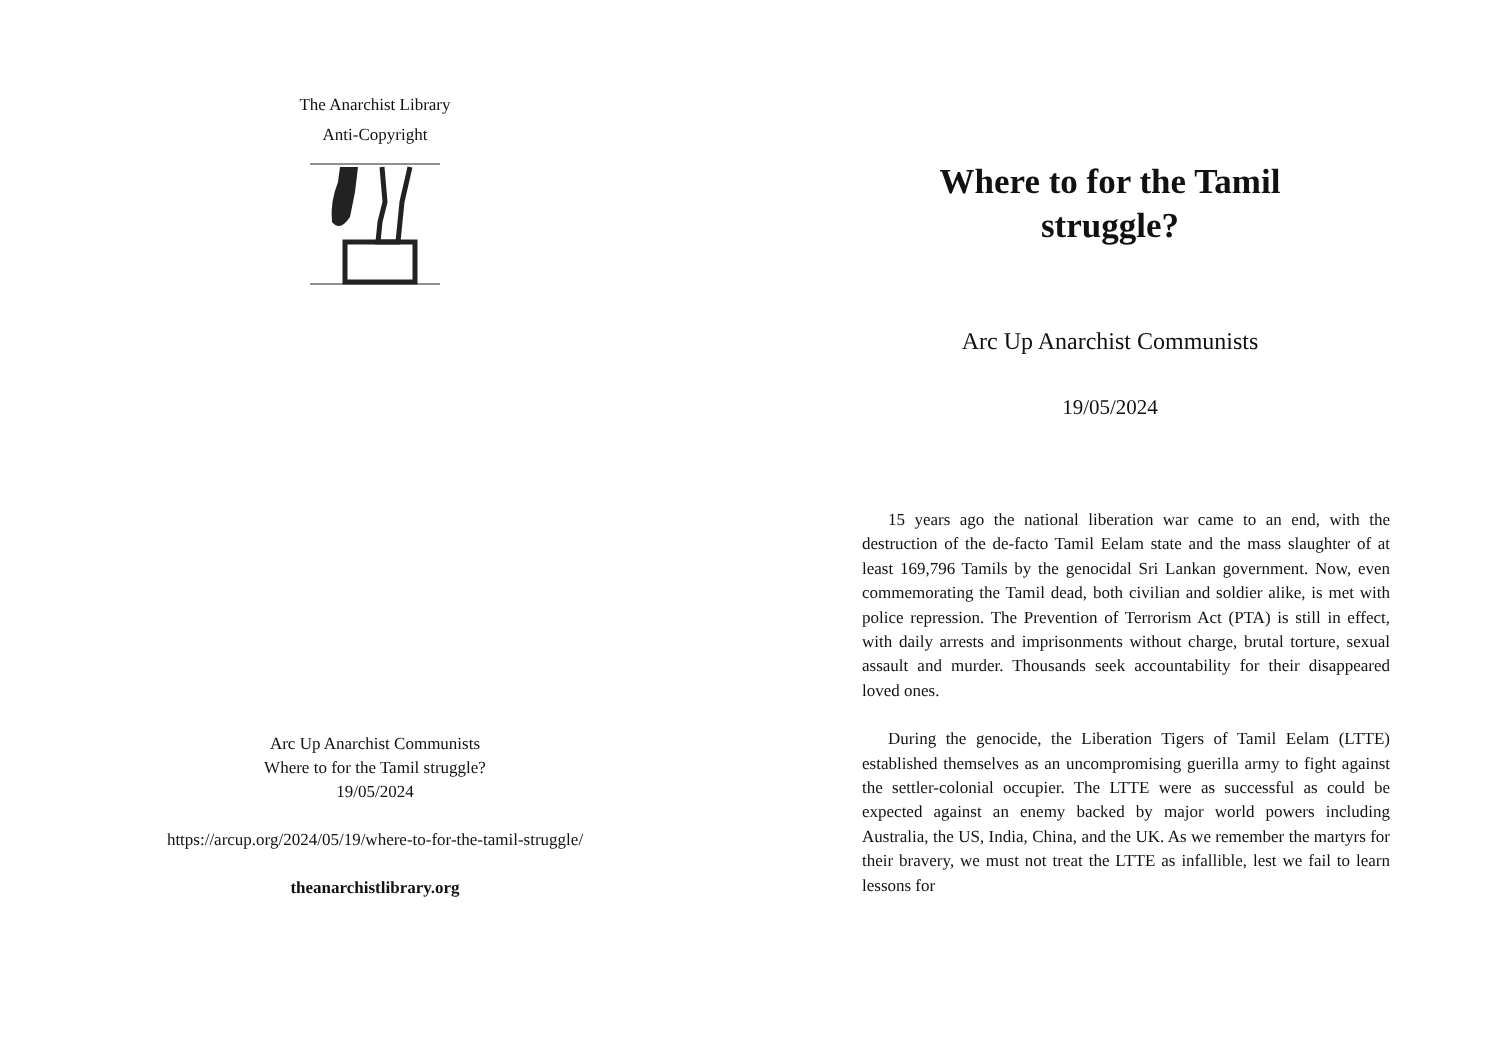The Anarchist Library
Anti-Copyright
Arc Up Anarchist Communists
Where to for the Tamil struggle?
19/05/2024
https://arcup.org/2024/05/19/where-to-for-the-tamil-struggle/
theanarchistlibrary.org
Where to for the Tamil struggle?
Arc Up Anarchist Communists
19/05/2024
15 years ago the national liberation war came to an end, with the destruction of the de-facto Tamil Eelam state and the mass slaughter of at least 169,796 Tamils by the genocidal Sri Lankan government. Now, even commemorating the Tamil dead, both civilian and soldier alike, is met with police repression. The Prevention of Terrorism Act (PTA) is still in effect, with daily arrests and imprisonments without charge, brutal torture, sexual assault and murder. Thousands seek accountability for their disappeared loved ones.
During the genocide, the Liberation Tigers of Tamil Eelam (LTTE) established themselves as an uncompromising guerilla army to fight against the settler-colonial occupier. The LTTE were as successful as could be expected against an enemy backed by major world powers including Australia, the US, India, China, and the UK. As we remember the martyrs for their bravery, we must not treat the LTTE as infallible, lest we fail to learn lessons for